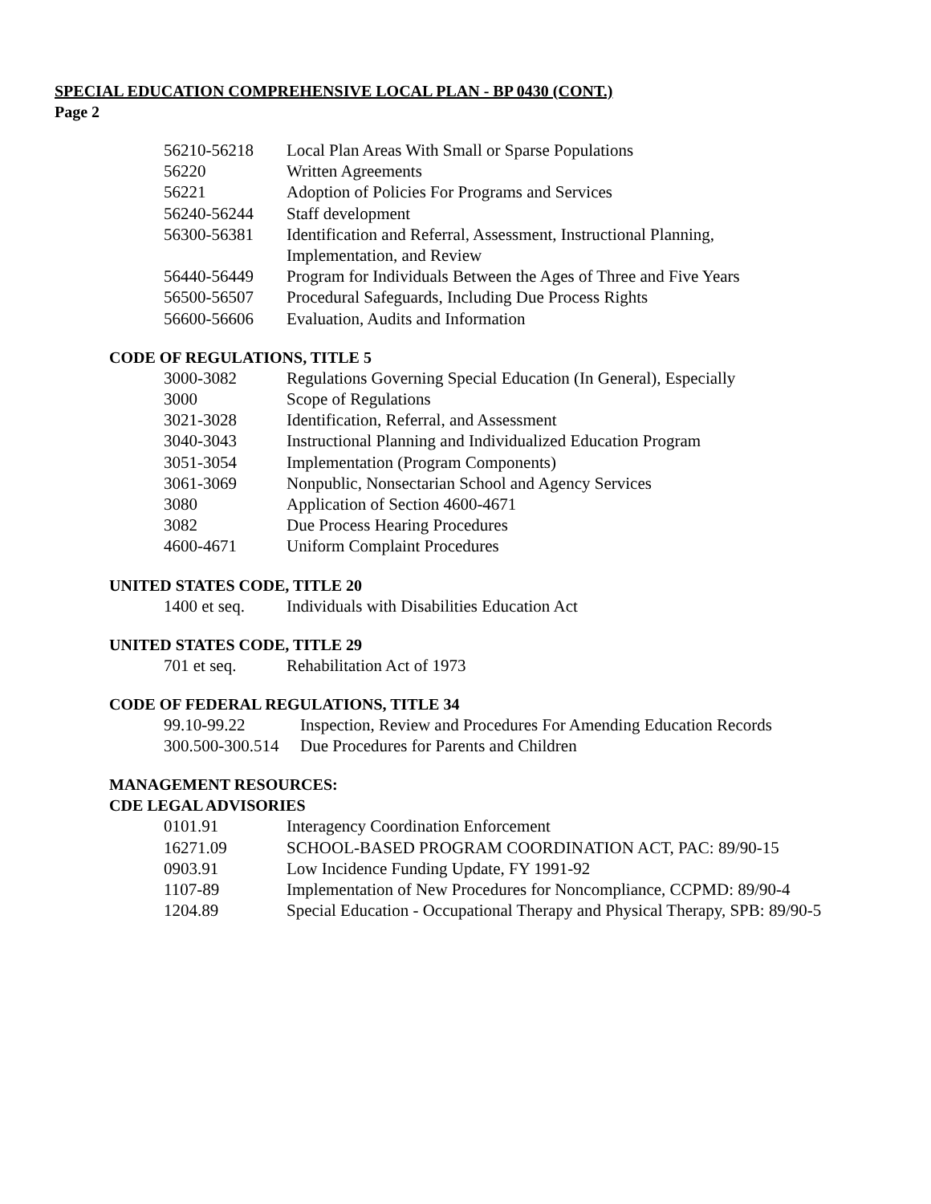SPECIAL EDUCATION COMPREHENSIVE LOCAL PLAN - BP 0430 (CONT.)
Page 2
| 56210-56218 | Local Plan Areas With Small or Sparse Populations |
| 56220 | Written Agreements |
| 56221 | Adoption of Policies For Programs and Services |
| 56240-56244 | Staff development |
| 56300-56381 | Identification and Referral, Assessment, Instructional Planning, Implementation, and Review |
| 56440-56449 | Program for Individuals Between the Ages of Three and Five Years |
| 56500-56507 | Procedural Safeguards, Including Due Process Rights |
| 56600-56606 | Evaluation, Audits and Information |
CODE OF REGULATIONS, TITLE 5
| 3000-3082 | Regulations Governing Special Education (In General), Especially |
| 3000 | Scope of Regulations |
| 3021-3028 | Identification, Referral, and Assessment |
| 3040-3043 | Instructional Planning and Individualized Education Program |
| 3051-3054 | Implementation (Program Components) |
| 3061-3069 | Nonpublic, Nonsectarian School and Agency Services |
| 3080 | Application of Section 4600-4671 |
| 3082 | Due Process Hearing Procedures |
| 4600-4671 | Uniform Complaint Procedures |
UNITED STATES CODE, TITLE 20
| 1400 et seq. | Individuals with Disabilities Education Act |
UNITED STATES CODE, TITLE 29
| 701 et seq. | Rehabilitation Act of 1973 |
CODE OF FEDERAL REGULATIONS, TITLE 34
| 99.10-99.22 | Inspection, Review and Procedures For Amending Education Records |
| 300.500-300.514 | Due Procedures for Parents and Children |
MANAGEMENT RESOURCES:
CDE LEGAL ADVISORIES
| 0101.91 | Interagency Coordination Enforcement |
| 16271.09 | SCHOOL-BASED PROGRAM COORDINATION ACT, PAC: 89/90-15 |
| 0903.91 | Low Incidence Funding Update, FY 1991-92 |
| 1107-89 | Implementation of New Procedures for Noncompliance, CCPMD: 89/90-4 |
| 1204.89 | Special Education - Occupational Therapy and Physical Therapy, SPB: 89/90-5 |